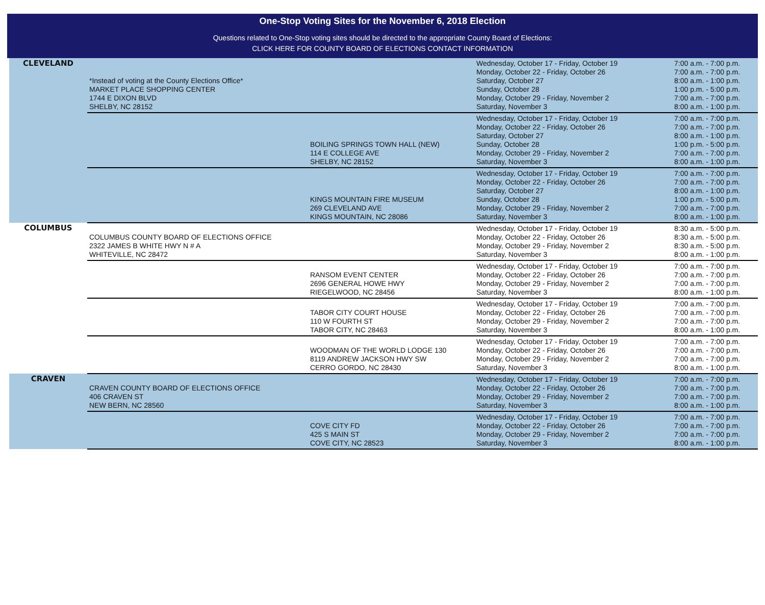One-Stop Voting Sites for the November 6, 2018 Election
Questions related to One-Stop voting sites should be directed to the appropriate County Board of Elections:
CLICK HERE FOR COUNTY BOARD OF ELECTIONS CONTACT INFORMATION
| CLEVELAND | *Instead of voting at the County Elections Office* MARKET PLACE SHOPPING CENTER 1744 E DIXON BLVD SHELBY, NC 28152 | | Wednesday, October 17 - Friday, October 19 Monday, October 22 - Friday, October 26 Saturday, October 27 Sunday, October 28 Monday, October 29 - Friday, November 2 Saturday, November 3 | 7:00 a.m. - 7:00 p.m. 7:00 a.m. - 7:00 p.m. 8:00 a.m. - 1:00 p.m. 1:00 p.m. - 5:00 p.m. 7:00 a.m. - 7:00 p.m. 8:00 a.m. - 1:00 p.m. |
| | | BOILING SPRINGS TOWN HALL (NEW) 114 E COLLEGE AVE SHELBY, NC 28152 | Wednesday, October 17 - Friday, October 19 Monday, October 22 - Friday, October 26 Saturday, October 27 Sunday, October 28 Monday, October 29 - Friday, November 2 Saturday, November 3 | 7:00 a.m. - 7:00 p.m. 7:00 a.m. - 7:00 p.m. 8:00 a.m. - 1:00 p.m. 1:00 p.m. - 5:00 p.m. 7:00 a.m. - 7:00 p.m. 8:00 a.m. - 1:00 p.m. |
| | | KINGS MOUNTAIN FIRE MUSEUM 269 CLEVELAND AVE KINGS MOUNTAIN, NC 28086 | Wednesday, October 17 - Friday, October 19 Monday, October 22 - Friday, October 26 Saturday, October 27 Sunday, October 28 Monday, October 29 - Friday, November 2 Saturday, November 3 | 7:00 a.m. - 7:00 p.m. 7:00 a.m. - 7:00 p.m. 8:00 a.m. - 1:00 p.m. 1:00 p.m. - 5:00 p.m. 7:00 a.m. - 7:00 p.m. 8:00 a.m. - 1:00 p.m. |
| COLUMBUS | COLUMBUS COUNTY BOARD OF ELECTIONS OFFICE 2322 JAMES B WHITE HWY N # A WHITEVILLE, NC 28472 | | Wednesday, October 17 - Friday, October 19 Monday, October 22 - Friday, October 26 Monday, October 29 - Friday, November 2 Saturday, November 3 | 8:30 a.m. - 5:00 p.m. 8:30 a.m. - 5:00 p.m. 8:30 a.m. - 5:00 p.m. 8:00 a.m. - 1:00 p.m. |
| | | RANSOM EVENT CENTER 2696 GENERAL HOWE HWY RIEGELWOOD, NC 28456 | Wednesday, October 17 - Friday, October 19 Monday, October 22 - Friday, October 26 Monday, October 29 - Friday, November 2 Saturday, November 3 | 7:00 a.m. - 7:00 p.m. 7:00 a.m. - 7:00 p.m. 7:00 a.m. - 7:00 p.m. 8:00 a.m. - 1:00 p.m. |
| | | TABOR CITY COURT HOUSE 110 W FOURTH ST TABOR CITY, NC 28463 | Wednesday, October 17 - Friday, October 19 Monday, October 22 - Friday, October 26 Monday, October 29 - Friday, November 2 Saturday, November 3 | 7:00 a.m. - 7:00 p.m. 7:00 a.m. - 7:00 p.m. 7:00 a.m. - 7:00 p.m. 8:00 a.m. - 1:00 p.m. |
| | | WOODMAN OF THE WORLD LODGE 130 8119 ANDREW JACKSON HWY SW CERRO GORDO, NC 28430 | Wednesday, October 17 - Friday, October 19 Monday, October 22 - Friday, October 26 Monday, October 29 - Friday, November 2 Saturday, November 3 | 7:00 a.m. - 7:00 p.m. 7:00 a.m. - 7:00 p.m. 7:00 a.m. - 7:00 p.m. 8:00 a.m. - 1:00 p.m. |
| CRAVEN | CRAVEN COUNTY BOARD OF ELECTIONS OFFICE 406 CRAVEN ST NEW BERN, NC 28560 | | Wednesday, October 17 - Friday, October 19 Monday, October 22 - Friday, October 26 Monday, October 29 - Friday, November 2 Saturday, November 3 | 7:00 a.m. - 7:00 p.m. 7:00 a.m. - 7:00 p.m. 7:00 a.m. - 7:00 p.m. 8:00 a.m. - 1:00 p.m. |
| | | COVE CITY FD 425 S MAIN ST COVE CITY, NC 28523 | Wednesday, October 17 - Friday, October 19 Monday, October 22 - Friday, October 26 Monday, October 29 - Friday, November 2 Saturday, November 3 | 7:00 a.m. - 7:00 p.m. 7:00 a.m. - 7:00 p.m. 7:00 a.m. - 7:00 p.m. 8:00 a.m. - 1:00 p.m. |